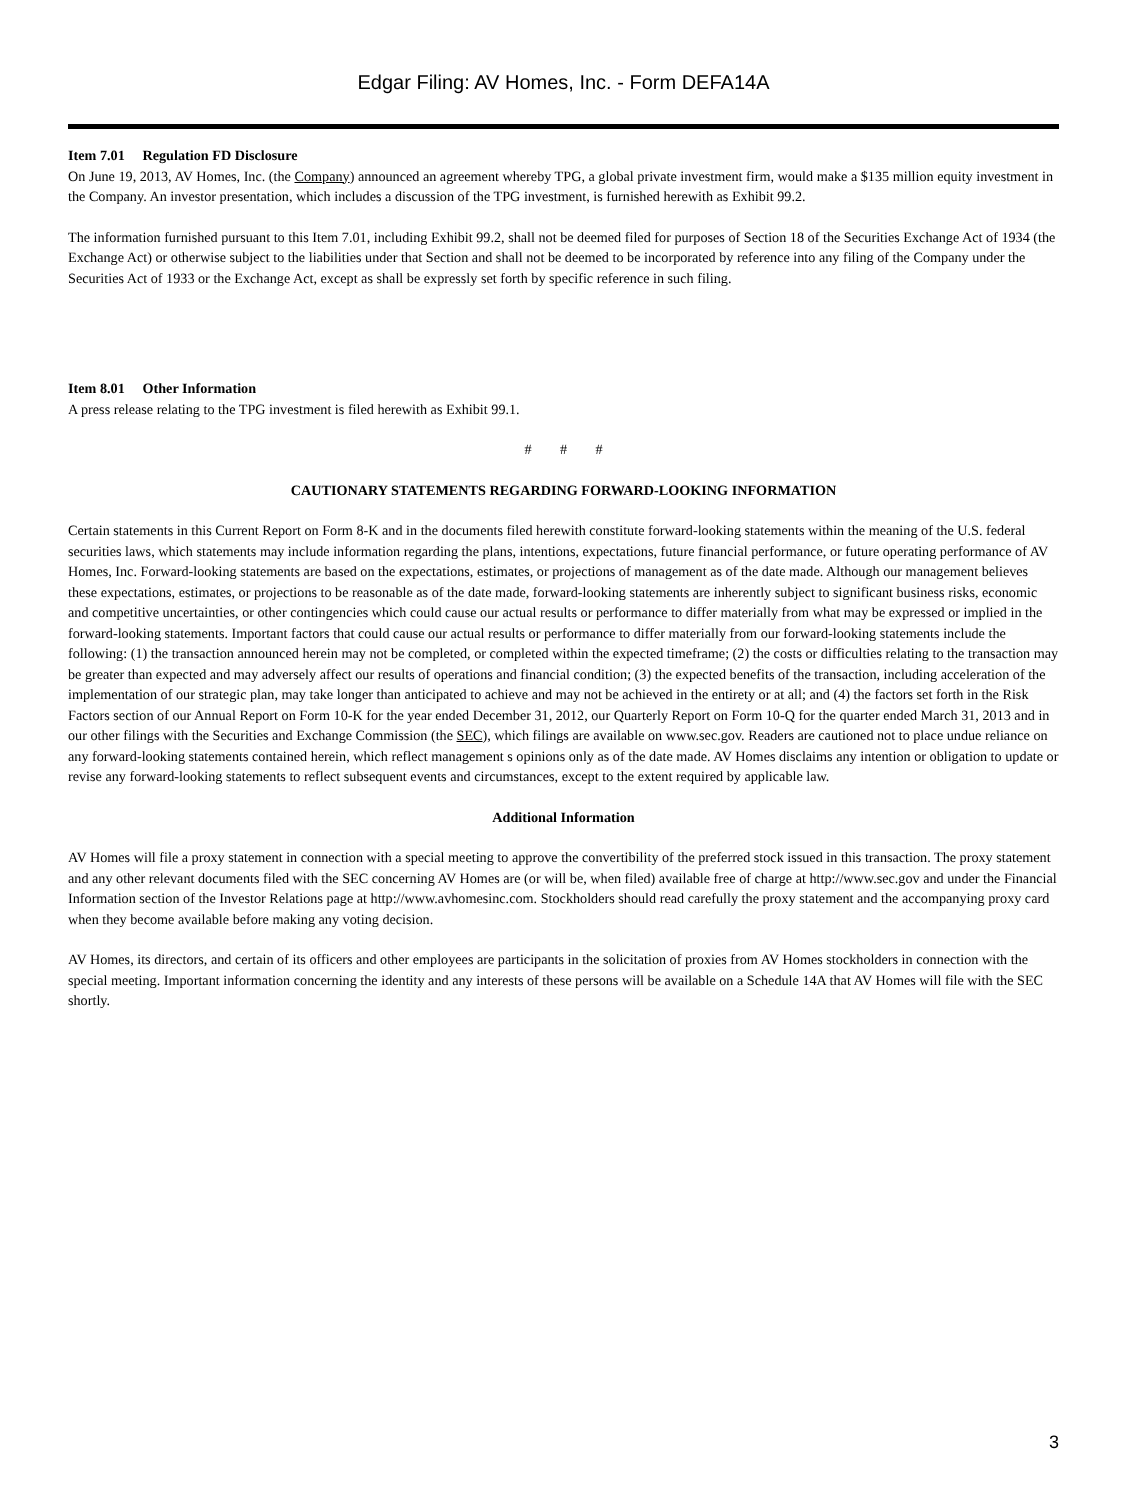Edgar Filing: AV Homes, Inc. - Form DEFA14A
Item 7.01 Regulation FD Disclosure
On June 19, 2013, AV Homes, Inc. (the Company) announced an agreement whereby TPG, a global private investment firm, would make a $135 million equity investment in the Company. An investor presentation, which includes a discussion of the TPG investment, is furnished herewith as Exhibit 99.2.
The information furnished pursuant to this Item 7.01, including Exhibit 99.2, shall not be deemed filed for purposes of Section 18 of the Securities Exchange Act of 1934 (the Exchange Act) or otherwise subject to the liabilities under that Section and shall not be deemed to be incorporated by reference into any filing of the Company under the Securities Act of 1933 or the Exchange Act, except as shall be expressly set forth by specific reference in such filing.
Item 8.01 Other Information
A press release relating to the TPG investment is filed herewith as Exhibit 99.1.
# # #
CAUTIONARY STATEMENTS REGARDING FORWARD-LOOKING INFORMATION
Certain statements in this Current Report on Form 8-K and in the documents filed herewith constitute forward-looking statements within the meaning of the U.S. federal securities laws, which statements may include information regarding the plans, intentions, expectations, future financial performance, or future operating performance of AV Homes, Inc. Forward-looking statements are based on the expectations, estimates, or projections of management as of the date made. Although our management believes these expectations, estimates, or projections to be reasonable as of the date made, forward-looking statements are inherently subject to significant business risks, economic and competitive uncertainties, or other contingencies which could cause our actual results or performance to differ materially from what may be expressed or implied in the forward-looking statements. Important factors that could cause our actual results or performance to differ materially from our forward-looking statements include the following: (1) the transaction announced herein may not be completed, or completed within the expected timeframe; (2) the costs or difficulties relating to the transaction may be greater than expected and may adversely affect our results of operations and financial condition; (3) the expected benefits of the transaction, including acceleration of the implementation of our strategic plan, may take longer than anticipated to achieve and may not be achieved in the entirety or at all; and (4) the factors set forth in the Risk Factors section of our Annual Report on Form 10-K for the year ended December 31, 2012, our Quarterly Report on Form 10-Q for the quarter ended March 31, 2013 and in our other filings with the Securities and Exchange Commission (the SEC), which filings are available on www.sec.gov. Readers are cautioned not to place undue reliance on any forward-looking statements contained herein, which reflect management s opinions only as of the date made. AV Homes disclaims any intention or obligation to update or revise any forward-looking statements to reflect subsequent events and circumstances, except to the extent required by applicable law.
Additional Information
AV Homes will file a proxy statement in connection with a special meeting to approve the convertibility of the preferred stock issued in this transaction. The proxy statement and any other relevant documents filed with the SEC concerning AV Homes are (or will be, when filed) available free of charge at http://www.sec.gov and under the Financial Information section of the Investor Relations page at http://www.avhomesinc.com. Stockholders should read carefully the proxy statement and the accompanying proxy card when they become available before making any voting decision.
AV Homes, its directors, and certain of its officers and other employees are participants in the solicitation of proxies from AV Homes stockholders in connection with the special meeting. Important information concerning the identity and any interests of these persons will be available on a Schedule 14A that AV Homes will file with the SEC shortly.
3